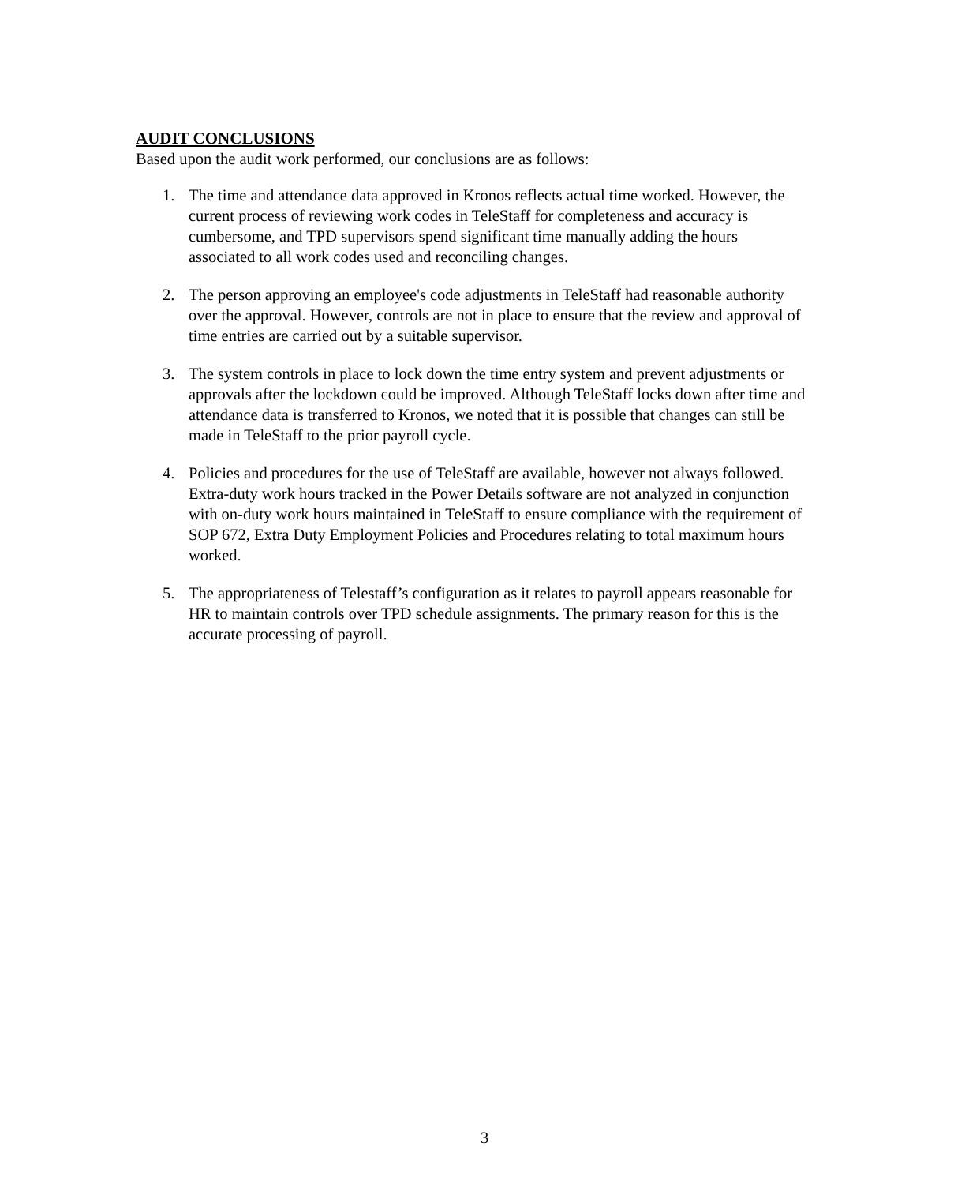AUDIT CONCLUSIONS
Based upon the audit work performed, our conclusions are as follows:
1. The time and attendance data approved in Kronos reflects actual time worked. However, the current process of reviewing work codes in TeleStaff for completeness and accuracy is cumbersome, and TPD supervisors spend significant time manually adding the hours associated to all work codes used and reconciling changes.
2. The person approving an employee's code adjustments in TeleStaff had reasonable authority over the approval. However, controls are not in place to ensure that the review and approval of time entries are carried out by a suitable supervisor.
3. The system controls in place to lock down the time entry system and prevent adjustments or approvals after the lockdown could be improved. Although TeleStaff locks down after time and attendance data is transferred to Kronos, we noted that it is possible that changes can still be made in TeleStaff to the prior payroll cycle.
4. Policies and procedures for the use of TeleStaff are available, however not always followed. Extra-duty work hours tracked in the Power Details software are not analyzed in conjunction with on-duty work hours maintained in TeleStaff to ensure compliance with the requirement of SOP 672, Extra Duty Employment Policies and Procedures relating to total maximum hours worked.
5. The appropriateness of Telestaff’s configuration as it relates to payroll appears reasonable for HR to maintain controls over TPD schedule assignments. The primary reason for this is the accurate processing of payroll.
3